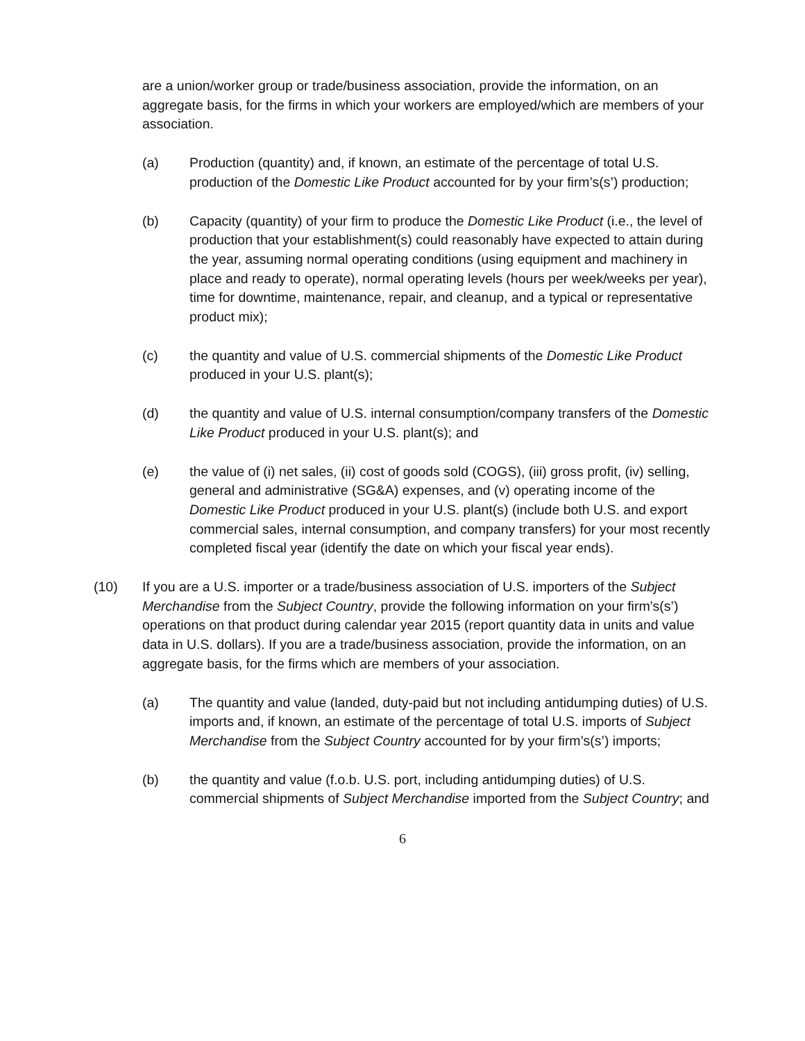are a union/worker group or trade/business association, provide the information, on an aggregate basis, for the firms in which your workers are employed/which are members of your association.
(a) Production (quantity) and, if known, an estimate of the percentage of total U.S. production of the Domestic Like Product accounted for by your firm’s(s’) production;
(b) Capacity (quantity) of your firm to produce the Domestic Like Product (i.e., the level of production that your establishment(s) could reasonably have expected to attain during the year, assuming normal operating conditions (using equipment and machinery in place and ready to operate), normal operating levels (hours per week/weeks per year), time for downtime, maintenance, repair, and cleanup, and a typical or representative product mix);
(c) the quantity and value of U.S. commercial shipments of the Domestic Like Product produced in your U.S. plant(s);
(d) the quantity and value of U.S. internal consumption/company transfers of the Domestic Like Product produced in your U.S. plant(s); and
(e) the value of (i) net sales, (ii) cost of goods sold (COGS), (iii) gross profit, (iv) selling, general and administrative (SG&A) expenses, and (v) operating income of the Domestic Like Product produced in your U.S. plant(s) (include both U.S. and export commercial sales, internal consumption, and company transfers) for your most recently completed fiscal year (identify the date on which your fiscal year ends).
(10) If you are a U.S. importer or a trade/business association of U.S. importers of the Subject Merchandise from the Subject Country, provide the following information on your firm’s(s’) operations on that product during calendar year 2015 (report quantity data in units and value data in U.S. dollars). If you are a trade/business association, provide the information, on an aggregate basis, for the firms which are members of your association.
(a) The quantity and value (landed, duty-paid but not including antidumping duties) of U.S. imports and, if known, an estimate of the percentage of total U.S. imports of Subject Merchandise from the Subject Country accounted for by your firm’s(s’) imports;
(b) the quantity and value (f.o.b. U.S. port, including antidumping duties) of U.S. commercial shipments of Subject Merchandise imported from the Subject Country; and
6